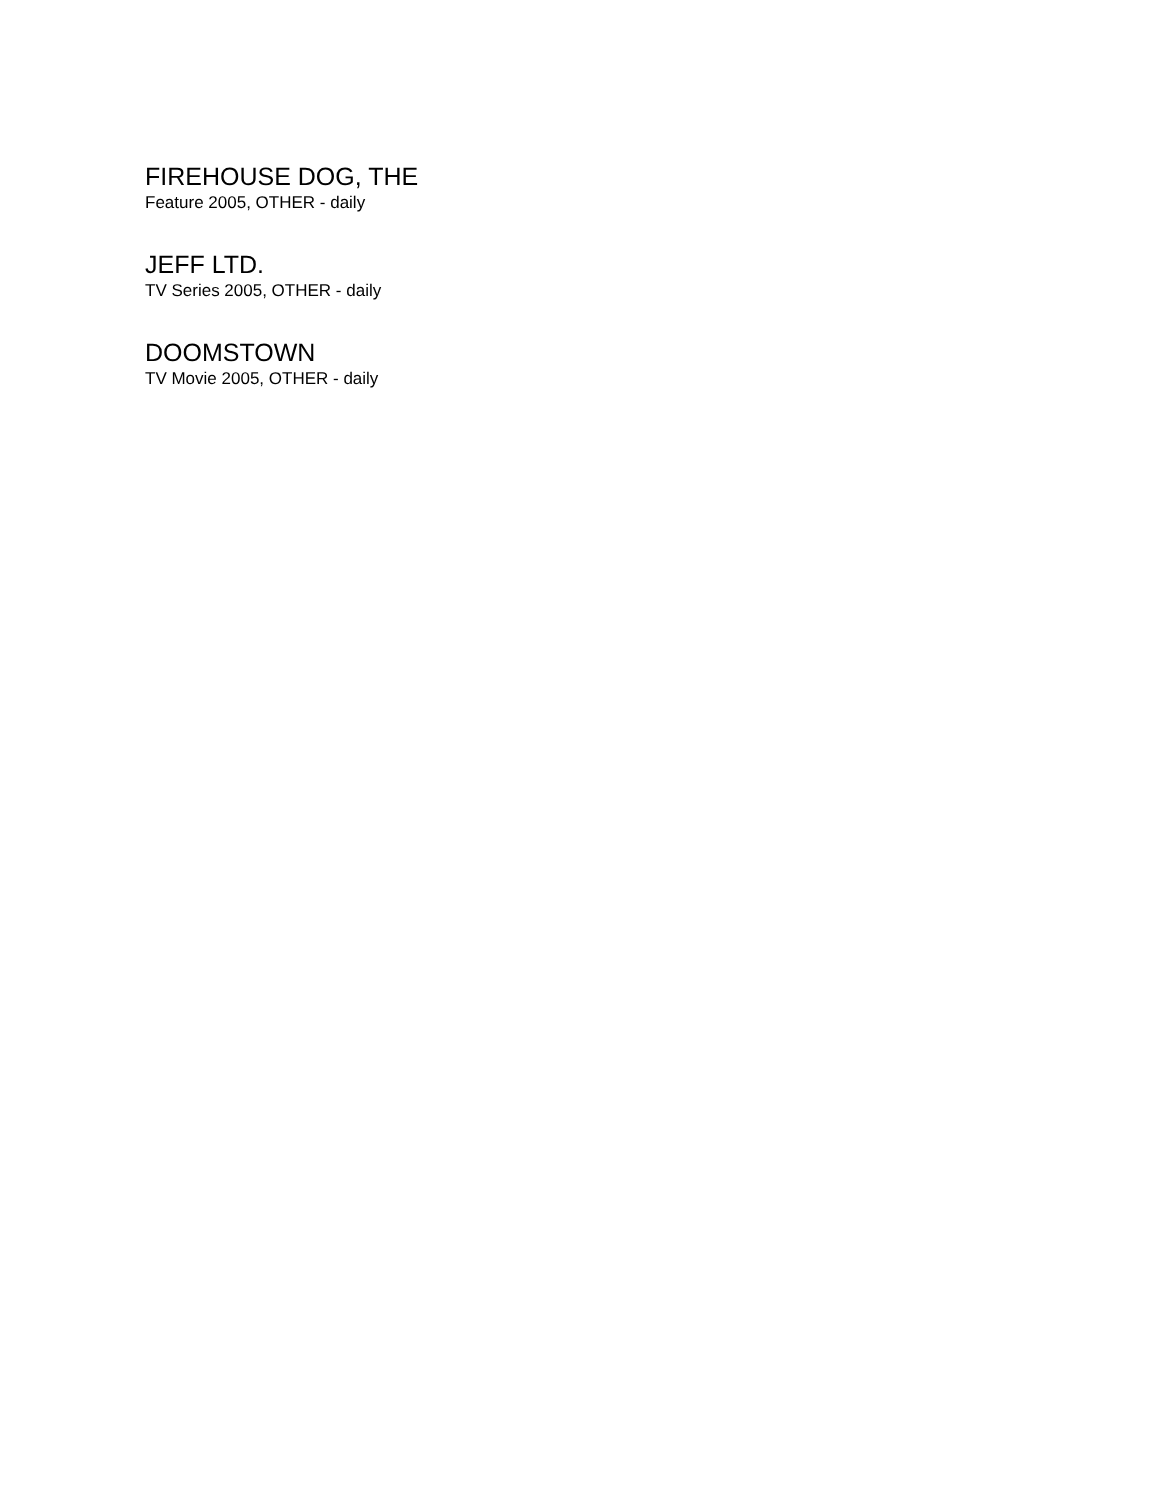FIREHOUSE DOG, THE
Feature 2005, OTHER - daily
JEFF LTD.
TV Series 2005, OTHER - daily
DOOMSTOWN
TV Movie 2005, OTHER - daily